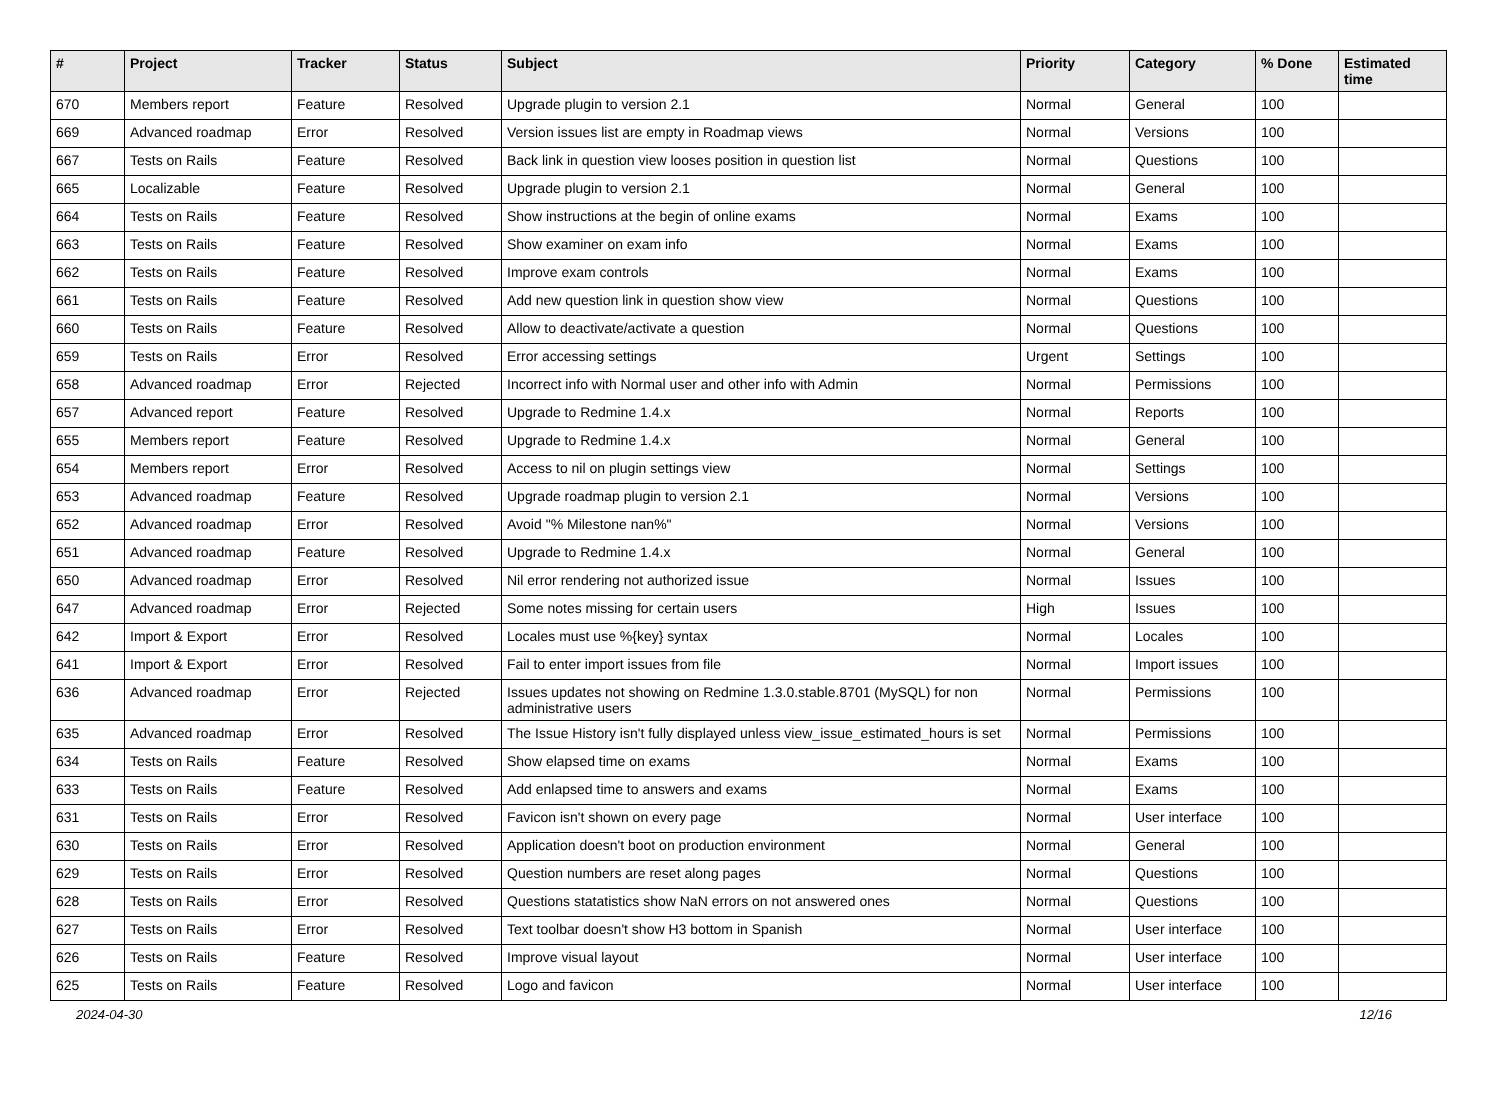| # | Project | Tracker | Status | Subject | Priority | Category | % Done | Estimated time |
| --- | --- | --- | --- | --- | --- | --- | --- | --- |
| 670 | Members report | Feature | Resolved | Upgrade plugin to version 2.1 | Normal | General | 100 | |
| 669 | Advanced roadmap | Error | Resolved | Version issues list are empty in Roadmap views | Normal | Versions | 100 | |
| 667 | Tests on Rails | Feature | Resolved | Back link in question view looses position in question list | Normal | Questions | 100 | |
| 665 | Localizable | Feature | Resolved | Upgrade plugin to version 2.1 | Normal | General | 100 | |
| 664 | Tests on Rails | Feature | Resolved | Show instructions at the begin of online exams | Normal | Exams | 100 | |
| 663 | Tests on Rails | Feature | Resolved | Show examiner on exam info | Normal | Exams | 100 | |
| 662 | Tests on Rails | Feature | Resolved | Improve exam controls | Normal | Exams | 100 | |
| 661 | Tests on Rails | Feature | Resolved | Add new question link in question show view | Normal | Questions | 100 | |
| 660 | Tests on Rails | Feature | Resolved | Allow to deactivate/activate a question | Normal | Questions | 100 | |
| 659 | Tests on Rails | Error | Resolved | Error accessing settings | Urgent | Settings | 100 | |
| 658 | Advanced roadmap | Error | Rejected | Incorrect info with Normal user and other info with Admin | Normal | Permissions | 100 | |
| 657 | Advanced report | Feature | Resolved | Upgrade to Redmine 1.4.x | Normal | Reports | 100 | |
| 655 | Members report | Feature | Resolved | Upgrade to Redmine 1.4.x | Normal | General | 100 | |
| 654 | Members report | Error | Resolved | Access to nil on plugin settings view | Normal | Settings | 100 | |
| 653 | Advanced roadmap | Feature | Resolved | Upgrade roadmap plugin to version 2.1 | Normal | Versions | 100 | |
| 652 | Advanced roadmap | Error | Resolved | Avoid "% Milestone nan%" | Normal | Versions | 100 | |
| 651 | Advanced roadmap | Feature | Resolved | Upgrade to Redmine 1.4.x | Normal | General | 100 | |
| 650 | Advanced roadmap | Error | Resolved | Nil error rendering not authorized issue | Normal | Issues | 100 | |
| 647 | Advanced roadmap | Error | Rejected | Some notes missing for certain users | High | Issues | 100 | |
| 642 | Import & Export | Error | Resolved | Locales must use %{key} syntax | Normal | Locales | 100 | |
| 641 | Import & Export | Error | Resolved | Fail to enter import issues from file | Normal | Import issues | 100 | |
| 636 | Advanced roadmap | Error | Rejected | Issues updates not showing on Redmine 1.3.0.stable.8701 (MySQL) for non administrative users | Normal | Permissions | 100 | |
| 635 | Advanced roadmap | Error | Resolved | The Issue History isn't fully displayed unless view_issue_estimated_hours is set | Normal | Permissions | 100 | |
| 634 | Tests on Rails | Feature | Resolved | Show elapsed time on exams | Normal | Exams | 100 | |
| 633 | Tests on Rails | Feature | Resolved | Add enlapsed time to answers and exams | Normal | Exams | 100 | |
| 631 | Tests on Rails | Error | Resolved | Favicon isn't shown on every page | Normal | User interface | 100 | |
| 630 | Tests on Rails | Error | Resolved | Application doesn't boot on production environment | Normal | General | 100 | |
| 629 | Tests on Rails | Error | Resolved | Question numbers are reset along pages | Normal | Questions | 100 | |
| 628 | Tests on Rails | Error | Resolved | Questions statatistics show NaN errors on not answered ones | Normal | Questions | 100 | |
| 627 | Tests on Rails | Error | Resolved | Text toolbar doesn't show H3 bottom in Spanish | Normal | User interface | 100 | |
| 626 | Tests on Rails | Feature | Resolved | Improve visual layout | Normal | User interface | 100 | |
| 625 | Tests on Rails | Feature | Resolved | Logo and favicon | Normal | User interface | 100 | |
2024-04-30 12/16